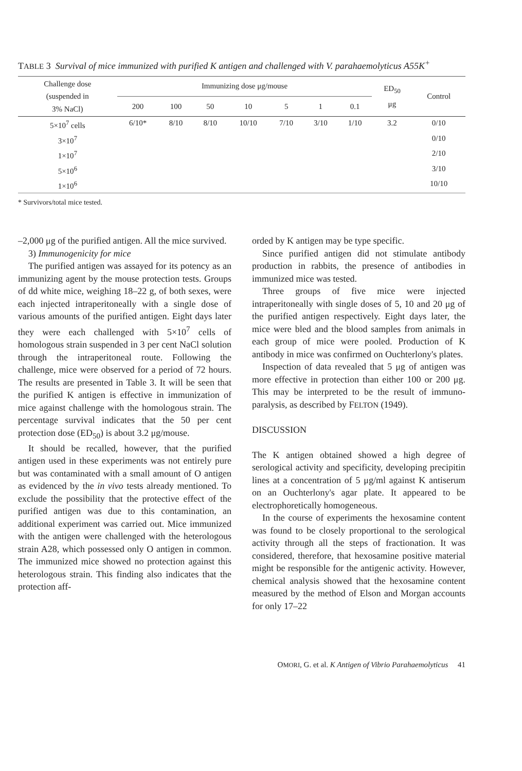TABLE 3 Survival of mice immunized with purified K antigen and challenged with V. parahaemolyticus A55K<sup>+</sup>
| Challenge dose (suspended in 3% NaCl) | Immunizing dose μg/mouse | | | | | | | ED<sub>50</sub> μg | Control |
| --- | --- | --- | --- | --- | --- | --- | --- | --- | --- |
| | 200 | 100 | 50 | 10 | 5 | 1 | 0.1 | | |
| 5×10<sup>7</sup> cells | 6/10* | 8/10 | 8/10 | 10/10 | 7/10 | 3/10 | 1/10 | 3.2 | 0/10 |
| 3×10<sup>7</sup> | | | | | | | | | 0/10 |
| 1×10<sup>7</sup> | | | | | | | | | 2/10 |
| 5×10<sup>6</sup> | | | | | | | | | 3/10 |
| 1×10<sup>6</sup> | | | | | | | | | 10/10 |
* Survivors/total mice tested.
–2,000 μg of the purified antigen. All the mice survived.
3) Immunogenicity for mice
The purified antigen was assayed for its potency as an immunizing agent by the mouse protection tests. Groups of dd white mice, weighing 18–22 g, of both sexes, were each injected intraperitoneally with a single dose of various amounts of the purified antigen. Eight days later they were each challenged with 5×10<sup>7</sup> cells of homologous strain suspended in 3 per cent NaCl solution through the intraperitoneal route. Following the challenge, mice were observed for a period of 72 hours. The results are presented in Table 3. It will be seen that the purified K antigen is effective in immunization of mice against challenge with the homologous strain. The percentage survival indicates that the 50 per cent protection dose (ED<sub>50</sub>) is about 3.2 μg/mouse.
It should be recalled, however, that the purified antigen used in these experiments was not entirely pure but was contaminated with a small amount of O antigen as evidenced by the in vivo tests already mentioned. To exclude the possibility that the protective effect of the purified antigen was due to this contamination, an additional experiment was carried out. Mice immunized with the antigen were challenged with the heterologous strain A28, which possessed only O antigen in common. The immunized mice showed no protection against this heterologous strain. This finding also indicates that the protection aff-
orded by K antigen may be type specific.
Since purified antigen did not stimulate antibody production in rabbits, the presence of antibodies in immunized mice was tested.
Three groups of five mice were injected intraperitoneally with single doses of 5, 10 and 20 μg of the purified antigen respectively. Eight days later, the mice were bled and the blood samples from animals in each group of mice were pooled. Production of K antibody in mice was confirmed on Ouchterlony's plates.
Inspection of data revealed that 5 μg of antigen was more effective in protection than either 100 or 200 μg. This may be interpreted to be the result of immuno-paralysis, as described by FELTON (1949).
DISCUSSION
The K antigen obtained showed a high degree of serological activity and specificity, developing precipitin lines at a concentration of 5 μg/ml against K antiserum on an Ouchterlony's agar plate. It appeared to be electrophoretically homogeneous.
In the course of experiments the hexosamine content was found to be closely proportional to the serological activity through all the steps of fractionation. It was considered, therefore, that hexosamine positive material might be responsible for the antigenic activity. However, chemical analysis showed that the hexosamine content measured by the method of Elson and Morgan accounts for only 17–22
OMORI, G. et al. K Antigen of Vibrio Parahaemolyticus 41